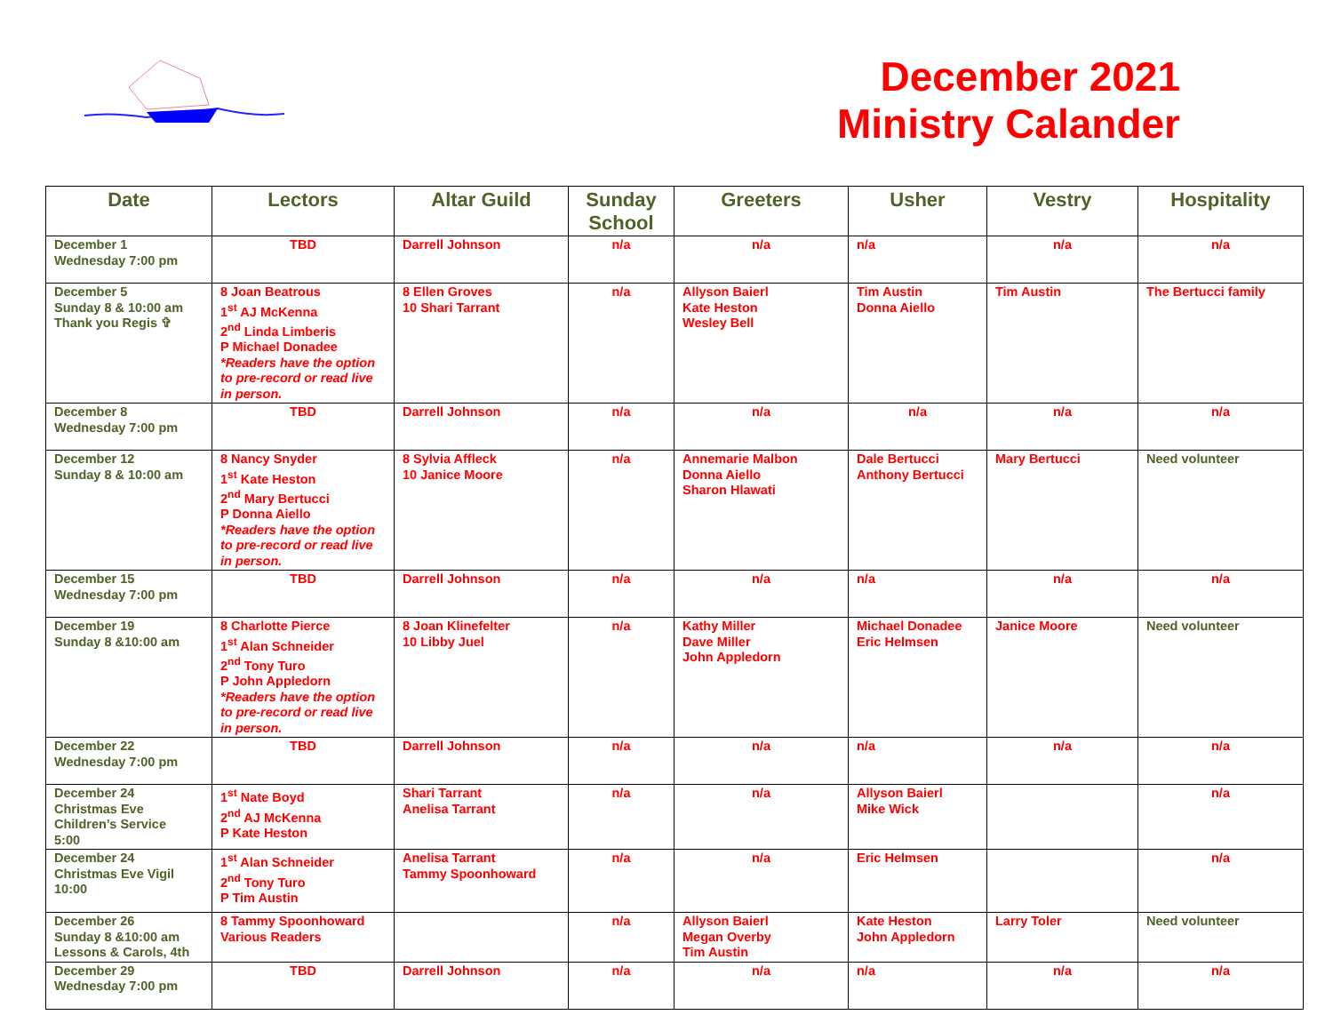December 2021
Ministry Calander
| Date | Lectors | Altar Guild | Sunday School | Greeters | Usher | Vestry | Hospitality |
| --- | --- | --- | --- | --- | --- | --- | --- |
| December 1 Wednesday 7:00 pm | TBD | Darrell Johnson | n/a | n/a | n/a | n/a | n/a |
| December 5 Sunday 8 & 10:00 am Thank you Regis ✞ | 8 Joan Beatrous 1<sup>st</sup> AJ McKenna 2<sup>nd</sup> Linda Limberis P Michael Donadee *Readers have the option to pre-record or read live in person. | 8 Ellen Groves 10 Shari Tarrant | n/a | Allyson Baierl Kate Heston Wesley Bell | Tim Austin Donna Aiello | Tim Austin | The Bertucci family |
| December 8 Wednesday 7:00 pm | TBD | Darrell Johnson | n/a | n/a | n/a | n/a | n/a |
| December 12 Sunday 8 & 10:00 am | 8 Nancy Snyder 1<sup>st</sup> Kate Heston 2<sup>nd</sup> Mary Bertucci P Donna Aiello *Readers have the option to pre-record or read live in person. | 8 Sylvia Affleck 10 Janice Moore | n/a | Annemarie Malbon Donna Aiello Sharon Hlawati | Dale Bertucci Anthony Bertucci | Mary Bertucci | Need volunteer |
| December 15 Wednesday 7:00 pm | TBD | Darrell Johnson | n/a | n/a | n/a | n/a | n/a |
| December 19 Sunday 8 &10:00 am | 8 Charlotte Pierce 1<sup>st</sup> Alan Schneider 2<sup>nd</sup> Tony Turo P John Appledorn *Readers have the option to pre-record or read live in person. | 8 Joan Klinefelter 10 Libby Juel | n/a | Kathy Miller Dave Miller John Appledorn | Michael Donadee Eric Helmsen | Janice Moore | Need volunteer |
| December 22 Wednesday 7:00 pm | TBD | Darrell Johnson | n/a | n/a | n/a | n/a | n/a |
| December 24 Christmas Eve Children’s Service 5:00 | 1<sup>st</sup> Nate Boyd 2<sup>nd</sup> AJ McKenna P Kate Heston | Shari Tarrant Anelisa Tarrant | n/a | n/a | Allyson Baierl Mike Wick | | n/a |
| December 24 Christmas Eve Vigil 10:00 | 1<sup>st</sup> Alan Schneider 2<sup>nd</sup> Tony Turo P Tim Austin | Anelisa Tarrant Tammy Spoonhoward | n/a | n/a | Eric Helmsen | | n/a |
| December 26 Sunday 8 &10:00 am Lessons & Carols, 4th | 8 Tammy Spoonhoward Various Readers | | n/a | Allyson Baierl Megan Overby Tim Austin | Kate Heston John Appledorn | Larry Toler | Need volunteer |
| December 29 Wednesday 7:00 pm | TBD | Darrell Johnson | n/a | n/a | n/a | n/a | n/a |